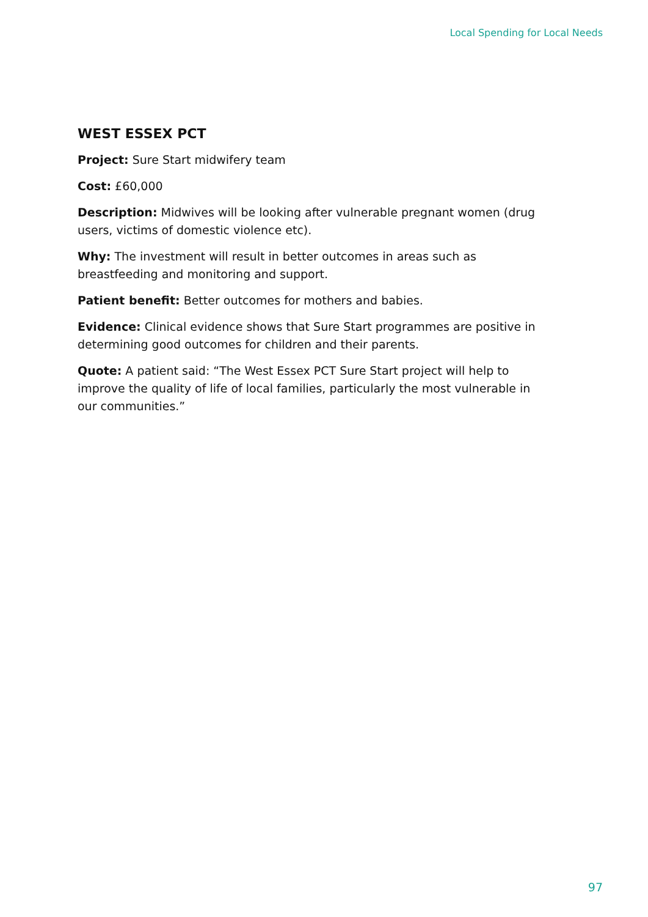Local Spending for Local Needs
WEST ESSEX PCT
Project: Sure Start midwifery team
Cost: £60,000
Description: Midwives will be looking after vulnerable pregnant women (drug users, victims of domestic violence etc).
Why: The investment will result in better outcomes in areas such as breastfeeding and monitoring and support.
Patient benefit: Better outcomes for mothers and babies.
Evidence: Clinical evidence shows that Sure Start programmes are positive in determining good outcomes for children and their parents.
Quote: A patient said: “The West Essex PCT Sure Start project will help to improve the quality of life of local families, particularly the most vulnerable in our communities.”
97